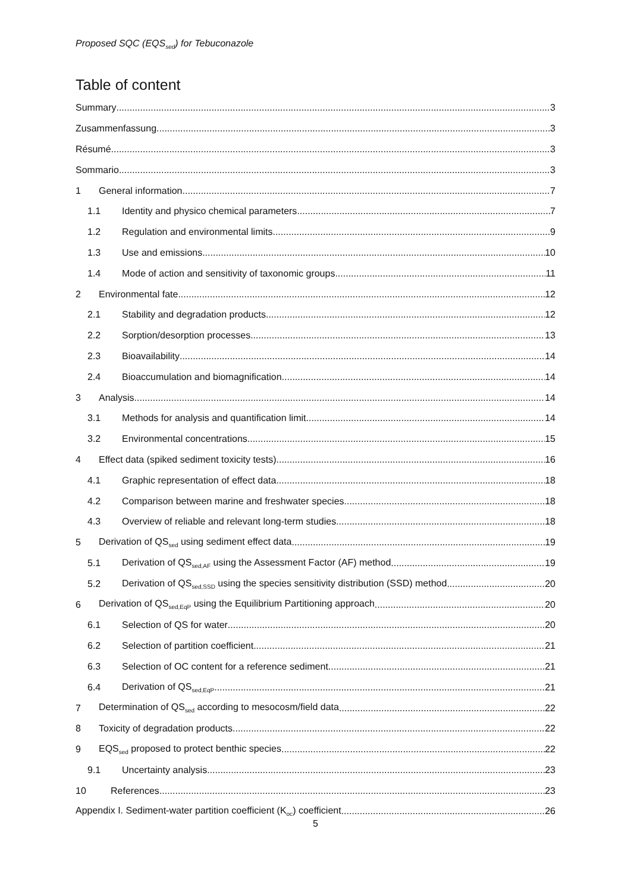Proposed SQC (EQS<sub>sed</sub>) for Tebuconazole
Table of content
Summary 3
Zusammenfassung 3
Résumé 3
Sommario 3
1 General information 7
1.1 Identity and physico chemical parameters 7
1.2 Regulation and environmental limits 9
1.3 Use and emissions 10
1.4 Mode of action and sensitivity of taxonomic groups 11
2 Environmental fate 12
2.1 Stability and degradation products 12
2.2 Sorption/desorption processes 13
2.3 Bioavailability 14
2.4 Bioaccumulation and biomagnification 14
3 Analysis 14
3.1 Methods for analysis and quantification limit 14
3.2 Environmental concentrations 15
4 Effect data (spiked sediment toxicity tests) 16
4.1 Graphic representation of effect data 18
4.2 Comparison between marine and freshwater species 18
4.3 Overview of reliable and relevant long-term studies 18
5 Derivation of QS<sub>sed</sub> using sediment effect data 19
5.1 Derivation of QS<sub>sed,AF</sub> using the Assessment Factor (AF) method 19
5.2 Derivation of QS<sub>sed,SSD</sub> using the species sensitivity distribution (SSD) method 20
6 Derivation of QS<sub>sed,EqP</sub> using the Equilibrium Partitioning approach 20
6.1 Selection of QS for water 20
6.2 Selection of partition coefficient 21
6.3 Selection of OC content for a reference sediment 21
6.4 Derivation of QS<sub>sed,EqP</sub> 21
7 Determination of QS<sub>sed</sub> according to mesocosm/field data 22
8 Toxicity of degradation products 22
9 EQS<sub>sed</sub> proposed to protect benthic species 22
9.1 Uncertainty analysis 23
10 References 23
Appendix I. Sediment-water partition coefficient (K<sub>oc</sub>) coefficient 26
5